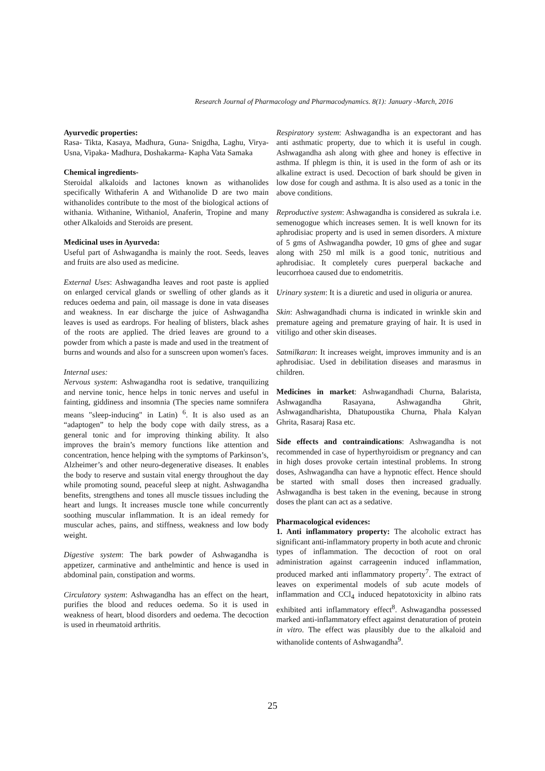Research Journal of Pharmacology and Pharmacodynamics. 8(1): January -March, 2016
Ayurvedic properties:
Rasa- Tikta, Kasaya, Madhura, Guna- Snigdha, Laghu, Virya- Usna, Vipaka- Madhura, Doshakarma- Kapha Vata Samaka
Chemical ingredients-
Steroidal alkaloids and lactones known as withanolides specifically Withaferin A and Withanolide D are two main withanolides contribute to the most of the biological actions of withania. Withanine, Withaniol, Anaferin, Tropine and many other Alkaloids and Steroids are present.
Medicinal uses in Ayurveda:
Useful part of Ashwagandha is mainly the root. Seeds, leaves and fruits are also used as medicine.
External Uses: Ashwagandha leaves and root paste is applied on enlarged cervical glands or swelling of other glands as it reduces oedema and pain, oil massage is done in vata diseases and weakness. In ear discharge the juice of Ashwagandha leaves is used as eardrops. For healing of blisters, black ashes of the roots are applied. The dried leaves are ground to a powder from which a paste is made and used in the treatment of burns and wounds and also for a sunscreen upon women's faces.
Internal uses:
Nervous system: Ashwagandha root is sedative, tranquilizing and nervine tonic, hence helps in tonic nerves and useful in fainting, giddiness and insomnia (The species name somnifera means "sleep-inducing" in Latin) <sup>6</sup>. It is also used as an “adaptogen” to help the body cope with daily stress, as a general tonic and for improving thinking ability. It also improves the brain’s memory functions like attention and concentration, hence helping with the symptoms of Parkinson’s, Alzheimer’s and other neuro-degenerative diseases. It enables the body to reserve and sustain vital energy throughout the day while promoting sound, peaceful sleep at night. Ashwagandha benefits, strengthens and tones all muscle tissues including the heart and lungs. It increases muscle tone while concurrently soothing muscular inflammation. It is an ideal remedy for muscular aches, pains, and stiffness, weakness and low body weight.
Digestive system: The bark powder of Ashwagandha is appetizer, carminative and anthelmintic and hence is used in abdominal pain, constipation and worms.
Circulatory system: Ashwagandha has an effect on the heart, purifies the blood and reduces oedema. So it is used in weakness of heart, blood disorders and oedema. The decoction is used in rheumatoid arthritis.
Respiratory system: Ashwagandha is an expectorant and has anti asthmatic property, due to which it is useful in cough. Ashwagandha ash along with ghee and honey is effective in asthma. If phlegm is thin, it is used in the form of ash or its alkaline extract is used. Decoction of bark should be given in low dose for cough and asthma. It is also used as a tonic in the above conditions.
Reproductive system: Ashwagandha is considered as sukrala i.e. semenogogue which increases semen. It is well known for its aphrodisiac property and is used in semen disorders. A mixture of 5 gms of Ashwagandha powder, 10 gms of ghee and sugar along with 250 ml milk is a good tonic, nutritious and aphrodisiac. It completely cures puerperal backache and leucorrhoea caused due to endometritis.
Urinary system: It is a diuretic and used in oliguria or anurea.
Skin: Ashwagandhadi churna is indicated in wrinkle skin and premature ageing and premature graying of hair. It is used in vitiligo and other skin diseases.
Satmilkaran: It increases weight, improves immunity and is an aphrodisiac. Used in debilitation diseases and marasmus in children.
Medicines in market: Ashwagandhadi Churna, Balarista, Ashwagandha Rasayana, Ashwagandha Ghrit, Ashwagandharishta, Dhatupoustika Churna, Phala Kalyan Ghrita, Rasaraj Rasa etc.
Side effects and contraindications: Ashwagandha is not recommended in case of hyperthyroidism or pregnancy and can in high doses provoke certain intestinal problems. In strong doses, Ashwagandha can have a hypnotic effect. Hence should be started with small doses then increased gradually. Ashwagandha is best taken in the evening, because in strong doses the plant can act as a sedative.
Pharmacological evidences:
1. Anti inflammatory property: The alcoholic extract has significant anti-inflammatory property in both acute and chronic types of inflammation. The decoction of root on oral administration against carrageenin induced inflammation, produced marked anti inflammatory property<sup>7</sup>. The extract of leaves on experimental models of sub acute models of inflammation and CCl<sub>4</sub> induced hepatotoxicity in albino rats exhibited anti inflammatory effect<sup>8</sup>. Ashwagandha possessed marked anti-inflammatory effect against denaturation of protein in vitro. The effect was plausibly due to the alkaloid and withanolide contents of Ashwagandha<sup>9</sup>.
25